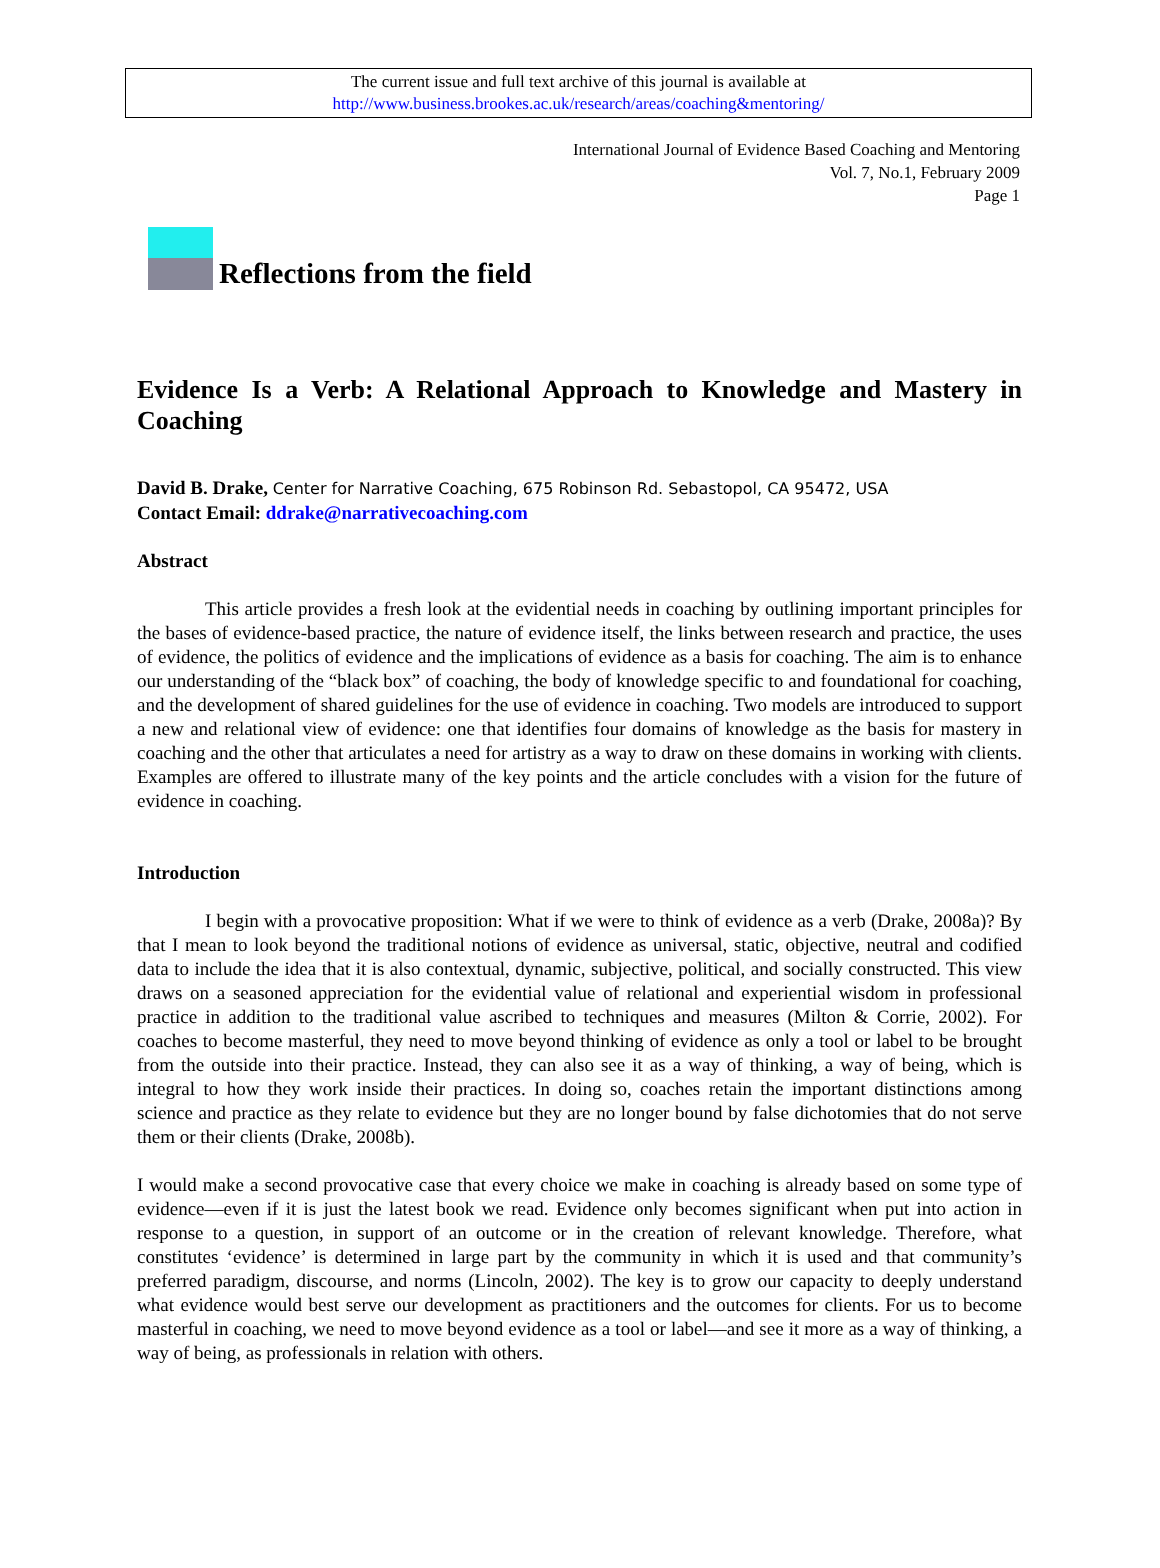The current issue and full text archive of this journal is available at
http://www.business.brookes.ac.uk/research/areas/coaching&mentoring/
International Journal of Evidence Based Coaching and Mentoring
Vol. 7, No.1, February 2009
Page 1
Reflections from the field
Evidence Is a Verb: A Relational Approach to Knowledge and Mastery in Coaching
David B. Drake, Center for Narrative Coaching, 675 Robinson Rd. Sebastopol, CA 95472, USA
Contact Email: ddrake@narrativecoaching.com
Abstract
This article provides a fresh look at the evidential needs in coaching by outlining important principles for the bases of evidence-based practice, the nature of evidence itself, the links between research and practice, the uses of evidence, the politics of evidence and the implications of evidence as a basis for coaching. The aim is to enhance our understanding of the “black box” of coaching, the body of knowledge specific to and foundational for coaching, and the development of shared guidelines for the use of evidence in coaching. Two models are introduced to support a new and relational view of evidence: one that identifies four domains of knowledge as the basis for mastery in coaching and the other that articulates a need for artistry as a way to draw on these domains in working with clients. Examples are offered to illustrate many of the key points and the article concludes with a vision for the future of evidence in coaching.
Introduction
I begin with a provocative proposition: What if we were to think of evidence as a verb (Drake, 2008a)? By that I mean to look beyond the traditional notions of evidence as universal, static, objective, neutral and codified data to include the idea that it is also contextual, dynamic, subjective, political, and socially constructed. This view draws on a seasoned appreciation for the evidential value of relational and experiential wisdom in professional practice in addition to the traditional value ascribed to techniques and measures (Milton & Corrie, 2002). For coaches to become masterful, they need to move beyond thinking of evidence as only a tool or label to be brought from the outside into their practice. Instead, they can also see it as a way of thinking, a way of being, which is integral to how they work inside their practices. In doing so, coaches retain the important distinctions among science and practice as they relate to evidence but they are no longer bound by false dichotomies that do not serve them or their clients (Drake, 2008b).
I would make a second provocative case that every choice we make in coaching is already based on some type of evidence—even if it is just the latest book we read. Evidence only becomes significant when put into action in response to a question, in support of an outcome or in the creation of relevant knowledge. Therefore, what constitutes ‘evidence’ is determined in large part by the community in which it is used and that community’s preferred paradigm, discourse, and norms (Lincoln, 2002). The key is to grow our capacity to deeply understand what evidence would best serve our development as practitioners and the outcomes for clients. For us to become masterful in coaching, we need to move beyond evidence as a tool or label—and see it more as a way of thinking, a way of being, as professionals in relation with others.